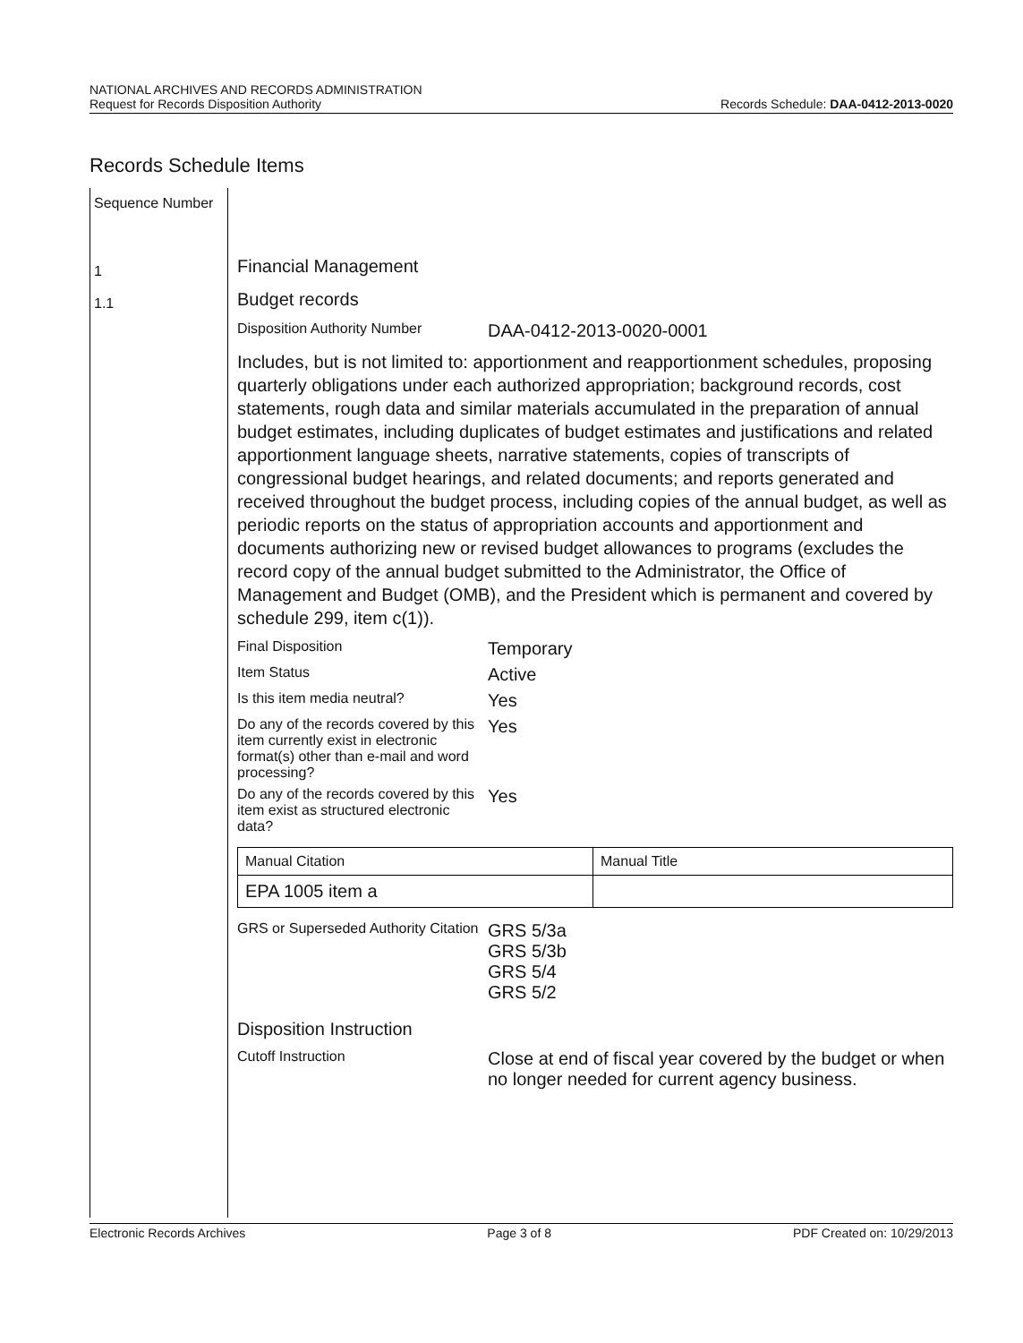NATIONAL ARCHIVES AND RECORDS ADMINISTRATION
Request for Records Disposition Authority
Records Schedule: DAA-0412-2013-0020
Records Schedule Items
Sequence Number
1
1.1
Financial Management
Budget records
Disposition Authority Number
DAA-0412-2013-0020-0001
Includes, but is not limited to: apportionment and reapportionment schedules, proposing quarterly obligations under each authorized appropriation; background records, cost statements, rough data and similar materials accumulated in the preparation of annual budget estimates, including duplicates of budget estimates and justifications and related apportionment language sheets, narrative statements, copies of transcripts of congressional budget hearings, and related documents; and reports generated and received throughout the budget process, including copies of the annual budget, as well as periodic reports on the status of appropriation accounts and apportionment and documents authorizing new or revised budget allowances to programs (excludes the record copy of the annual budget submitted to the Administrator, the Office of Management and Budget (OMB), and the President which is permanent and covered by schedule 299, item c(1)).
Final Disposition
Temporary
Item Status
Active
Is this item media neutral?
Yes
Do any of the records covered by this item currently exist in electronic format(s) other than e-mail and word processing?
Yes
Do any of the records covered by this item exist as structured electronic data?
Yes
| Manual Citation | Manual Title |
| EPA 1005 item a | |
GRS or Superseded Authority Citation
GRS 5/3a
GRS 5/3b
GRS 5/4
GRS 5/2
Disposition Instruction
Cutoff Instruction
Close at end of fiscal year covered by the budget or when no longer needed for current agency business.
Electronic Records Archives Page 3 of 8 PDF Created on: 10/29/2013